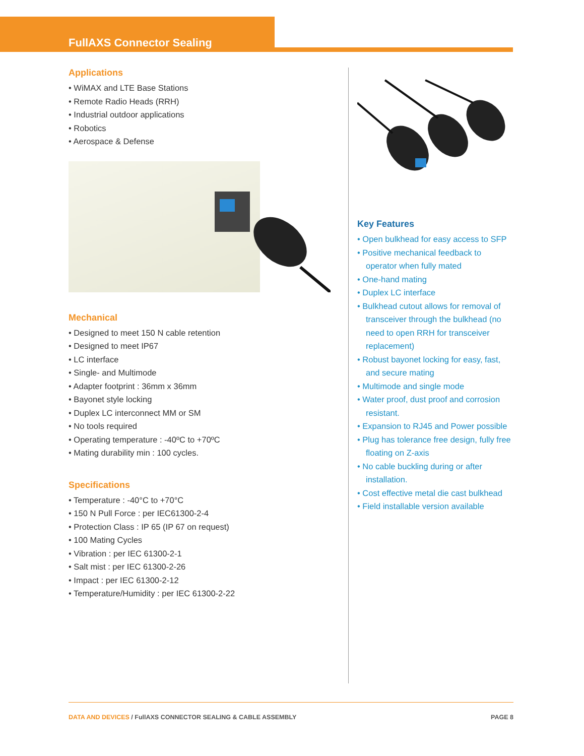FullAXS Connector Sealing
Applications
• WiMAX and LTE Base Stations
• Remote Radio Heads (RRH)
• Industrial outdoor applications
• Robotics
• Aerospace & Defense
Mechanical
• Designed to meet 150 N cable retention
• Designed to meet IP67
• LC interface
• Single- and Multimode
• Adapter footprint : 36mm x 36mm
• Bayonet style locking
• Duplex LC interconnect MM or SM
• No tools required
• Operating temperature : -40ºC to +70ºC
• Mating durability min : 100 cycles.
Specifications
• Temperature : -40°C to +70°C
• 150 N Pull Force : per IEC61300-2-4
• Protection Class : IP 65 (IP 67 on request)
• 100 Mating Cycles
• Vibration : per IEC 61300-2-1
• Salt mist : per IEC 61300-2-26
• Impact : per IEC 61300-2-12
• Temperature/Humidity : per IEC 61300-2-22
Key Features
• Open bulkhead for easy access to SFP
• Positive mechanical feedback to operator when fully mated
• One-hand mating
• Duplex LC interface
• Bulkhead cutout allows for removal of transceiver through the bulkhead (no need to open RRH for transceiver replacement)
• Robust bayonet locking for easy, fast, and secure mating
• Multimode and single mode
• Water proof, dust proof and corrosion resistant.
• Expansion to RJ45 and Power possible
• Plug has tolerance free design, fully free floating on Z-axis
• No cable buckling during or after installation.
• Cost effective metal die cast bulkhead
• Field installable version available
DATA AND DEVICES / FullAXS CONNECTOR SEALING & CABLE ASSEMBLY PAGE 8